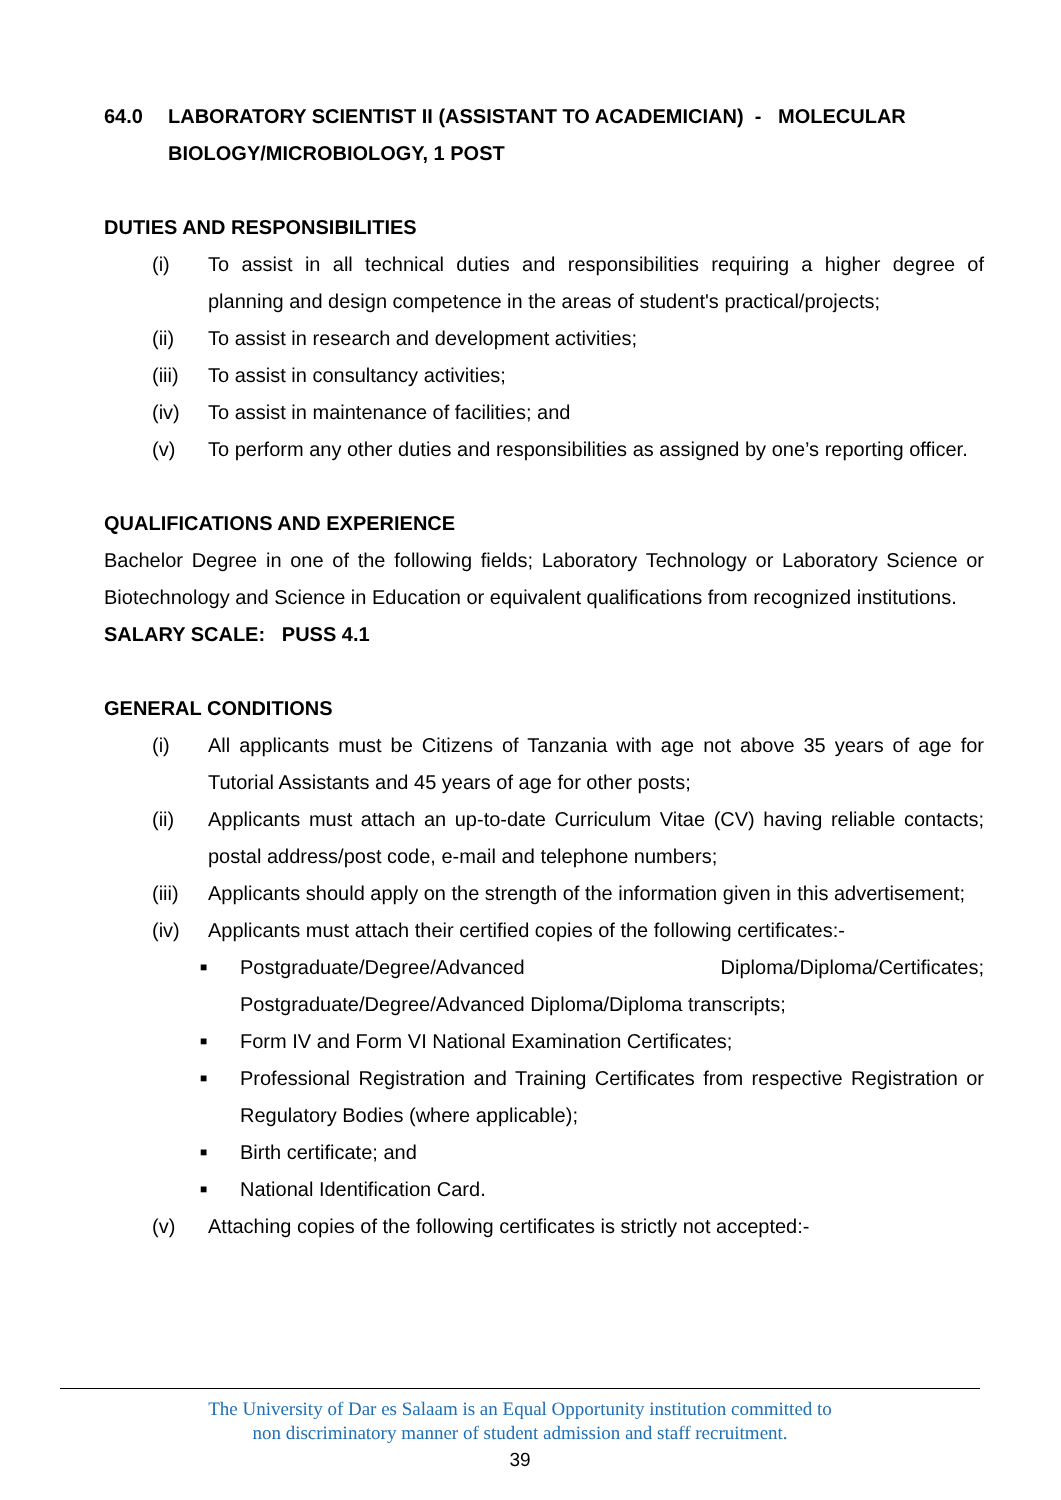64.0 LABORATORY SCIENTIST II (ASSISTANT TO ACADEMICIAN) - MOLECULAR BIOLOGY/MICROBIOLOGY, 1 POST
DUTIES AND RESPONSIBILITIES
(i) To assist in all technical duties and responsibilities requiring a higher degree of planning and design competence in the areas of student's practical/projects;
(ii) To assist in research and development activities;
(iii) To assist in consultancy activities;
(iv) To assist in maintenance of facilities; and
(v) To perform any other duties and responsibilities as assigned by one’s reporting officer.
QUALIFICATIONS AND EXPERIENCE
Bachelor Degree in one of the following fields; Laboratory Technology or Laboratory Science or Biotechnology and Science in Education or equivalent qualifications from recognized institutions.
SALARY SCALE: PUSS 4.1
GENERAL CONDITIONS
(i) All applicants must be Citizens of Tanzania with age not above 35 years of age for Tutorial Assistants and 45 years of age for other posts;
(ii) Applicants must attach an up-to-date Curriculum Vitae (CV) having reliable contacts; postal address/post code, e-mail and telephone numbers;
(iii) Applicants should apply on the strength of the information given in this advertisement;
(iv) Applicants must attach their certified copies of the following certificates:-
■ Postgraduate/Degree/Advanced Diploma/Diploma/Certificates; Postgraduate/Degree/Advanced Diploma/Diploma transcripts;
■ Form IV and Form VI National Examination Certificates;
■ Professional Registration and Training Certificates from respective Registration or Regulatory Bodies (where applicable);
■ Birth certificate; and
■ National Identification Card.
(v) Attaching copies of the following certificates is strictly not accepted:-
The University of Dar es Salaam is an Equal Opportunity institution committed to
non discriminatory manner of student admission and staff recruitment.
39